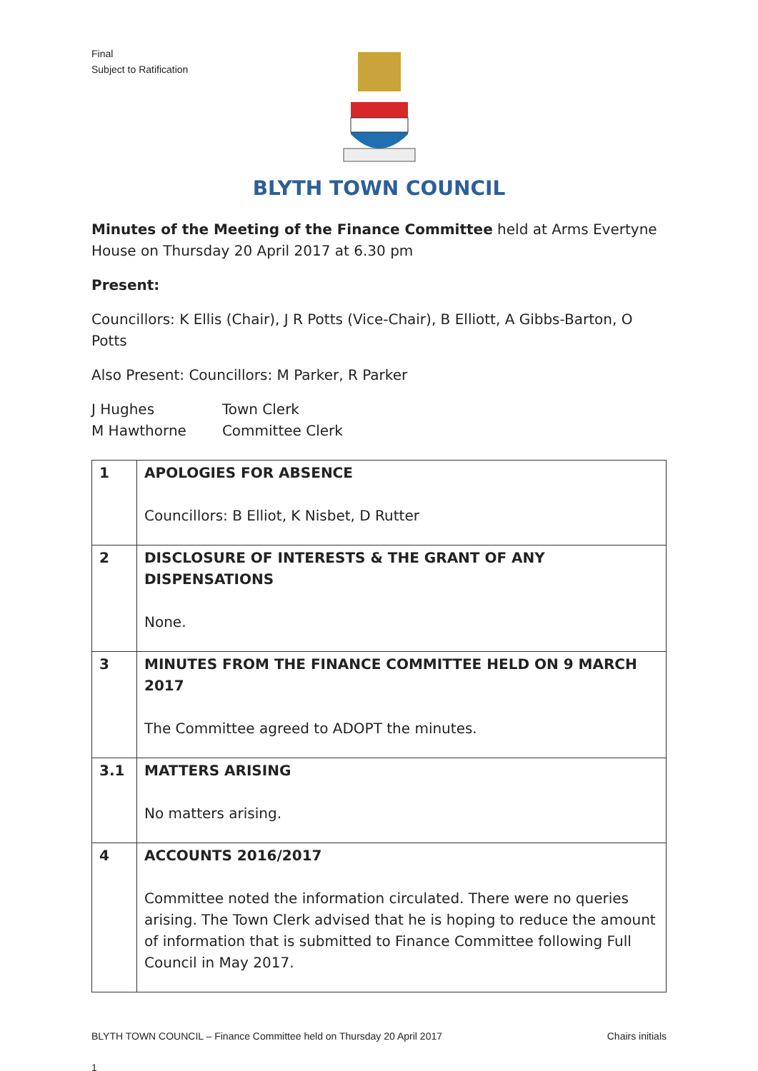Final
Subject to Ratification
BLYTH TOWN COUNCIL
Minutes of the Meeting of the Finance Committee held at Arms Evertyne House on Thursday 20 April 2017 at 6.30 pm
Present:
Councillors: K Ellis (Chair), J R Potts (Vice-Chair), B Elliott, A Gibbs-Barton, O Potts
Also Present: Councillors: M Parker, R Parker
| J Hughes | Town Clerk |
| M Hawthorne | Committee Clerk |
| 1 | APOLOGIES FOR ABSENCE Councillors: B Elliot, K Nisbet, D Rutter |
| 2 | DISCLOSURE OF INTERESTS & THE GRANT OF ANY DISPENSATIONS None. |
| 3 | MINUTES FROM THE FINANCE COMMITTEE HELD ON 9 MARCH 2017 The Committee agreed to ADOPT the minutes. |
| 3.1 | MATTERS ARISING No matters arising. |
| 4 | ACCOUNTS 2016/2017 Committee noted the information circulated. There were no queries arising. The Town Clerk advised that he is hoping to reduce the amount of information that is submitted to Finance Committee following Full Council in May 2017. |
BLYTH TOWN COUNCIL – Finance Committee held on Thursday 20 April 2017 Chairs initials
1